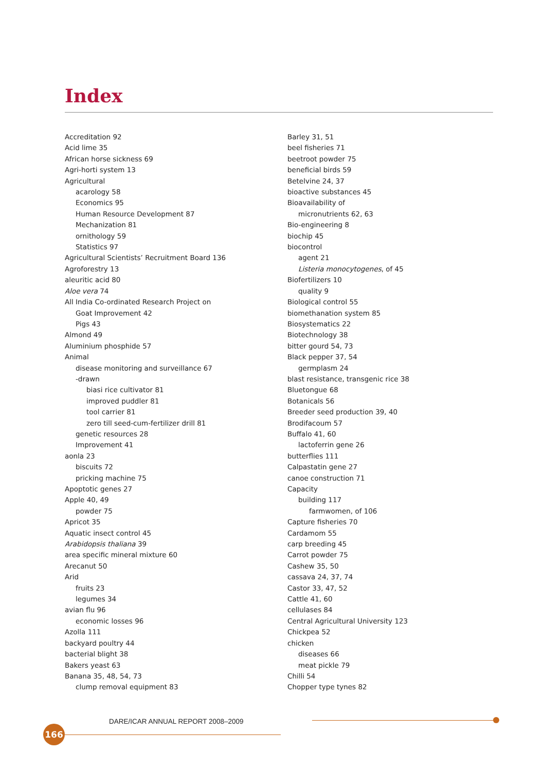Index
Accreditation 92
Acid lime 35
African horse sickness 69
Agri-horti system 13
Agricultural
acarology 58
Economics 95
Human Resource Development 87
Mechanization 81
ornithology 59
Statistics 97
Agricultural Scientists’ Recruitment Board 136
Agroforestry 13
aleuritic acid 80
Aloe vera 74
All India Co-ordinated Research Project on
Goat Improvement 42
Pigs 43
Almond 49
Aluminium phosphide 57
Animal
disease monitoring and surveillance 67
-drawn
biasi rice cultivator 81
improved puddler 81
tool carrier 81
zero till seed-cum-fertilizer drill 81
genetic resources 28
Improvement 41
aonla 23
biscuits 72
pricking machine 75
Apoptotic genes 27
Apple 40, 49
powder 75
Apricot 35
Aquatic insect control 45
Arabidopsis thaliana 39
area specific mineral mixture 60
Arecanut 50
Arid
fruits 23
legumes 34
avian flu 96
economic losses 96
Azolla 111
backyard poultry 44
bacterial blight 38
Bakers yeast 63
Banana 35, 48, 54, 73
clump removal equipment 83
Barley 31, 51
beel fisheries 71
beetroot powder 75
beneficial birds 59
Betelvine 24, 37
bioactive substances 45
Bioavailability of
micronutrients 62, 63
Bio-engineering 8
biochip 45
biocontrol
agent 21
Listeria monocytogenes, of 45
Biofertilizers 10
quality 9
Biological control 55
biomethanation system 85
Biosystematics 22
Biotechnology 38
bitter gourd 54, 73
Black pepper 37, 54
germplasm 24
blast resistance, transgenic rice 38
Bluetongue 68
Botanicals 56
Breeder seed production 39, 40
Brodifacoum 57
Buffalo 41, 60
lactoferrin gene 26
butterflies 111
Calpastatin gene 27
canoe construction 71
Capacity
building 117
farmwomen, of 106
Capture fisheries 70
Cardamom 55
carp breeding 45
Carrot powder 75
Cashew 35, 50
cassava 24, 37, 74
Castor 33, 47, 52
Cattle 41, 60
cellulases 84
Central Agricultural University 123
Chickpea 52
chicken
diseases 66
meat pickle 79
Chilli 54
Chopper type tynes 82
DARE/ICAR ANNUAL REPORT 2008–2009
166